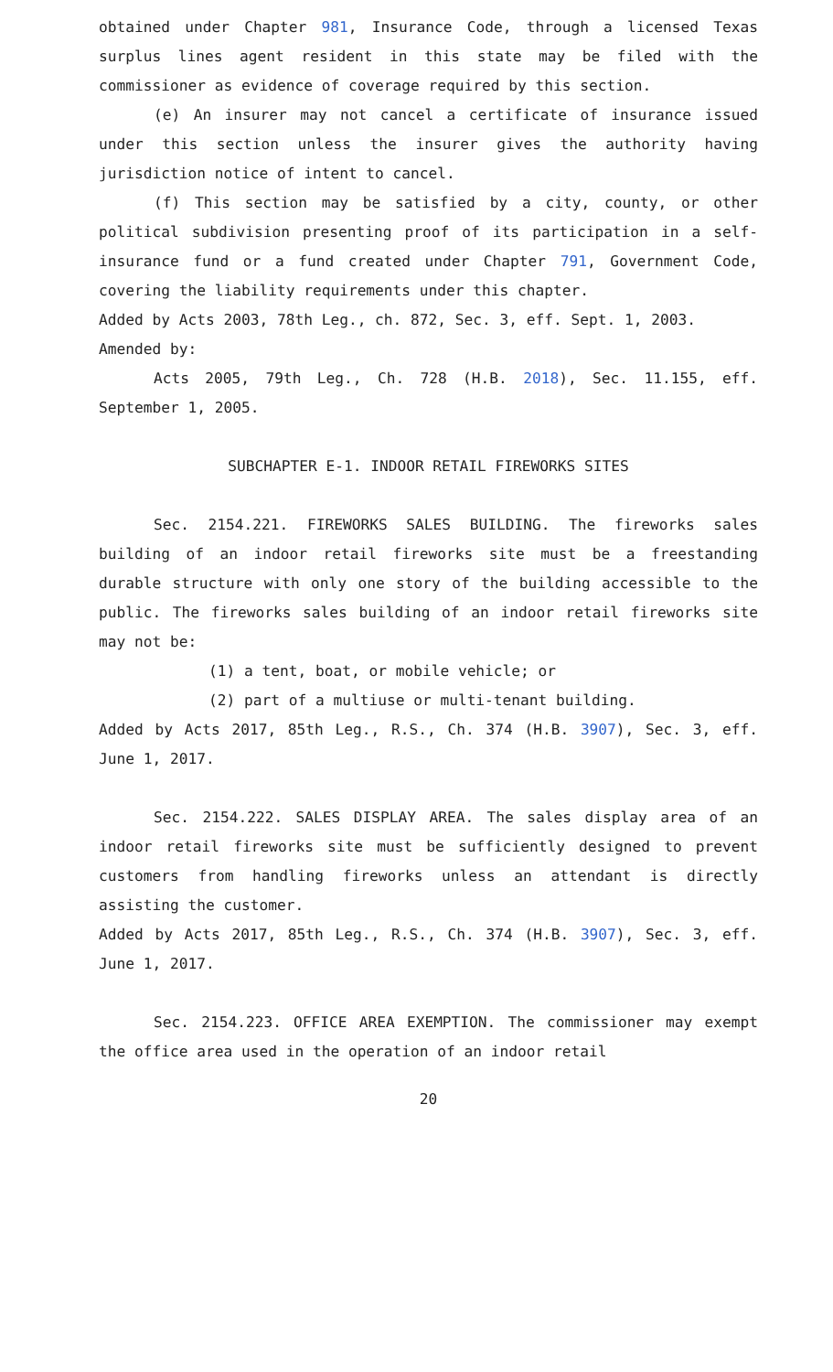obtained under Chapter 981, Insurance Code, through a licensed Texas surplus lines agent resident in this state may be filed with the commissioner as evidence of coverage required by this section.
(e) An insurer may not cancel a certificate of insurance issued under this section unless the insurer gives the authority having jurisdiction notice of intent to cancel.
(f) This section may be satisfied by a city, county, or other political subdivision presenting proof of its participation in a self-insurance fund or a fund created under Chapter 791, Government Code, covering the liability requirements under this chapter.
Added by Acts 2003, 78th Leg., ch. 872, Sec. 3, eff. Sept. 1, 2003.
Amended by:
Acts 2005, 79th Leg., Ch. 728 (H.B. 2018), Sec. 11.155, eff. September 1, 2005.
SUBCHAPTER E-1. INDOOR RETAIL FIREWORKS SITES
Sec. 2154.221. FIREWORKS SALES BUILDING. The fireworks sales building of an indoor retail fireworks site must be a freestanding durable structure with only one story of the building accessible to the public. The fireworks sales building of an indoor retail fireworks site may not be:
(1) a tent, boat, or mobile vehicle; or
(2) part of a multiuse or multi-tenant building.
Added by Acts 2017, 85th Leg., R.S., Ch. 374 (H.B. 3907), Sec. 3, eff. June 1, 2017.
Sec. 2154.222. SALES DISPLAY AREA. The sales display area of an indoor retail fireworks site must be sufficiently designed to prevent customers from handling fireworks unless an attendant is directly assisting the customer.
Added by Acts 2017, 85th Leg., R.S., Ch. 374 (H.B. 3907), Sec. 3, eff. June 1, 2017.
Sec. 2154.223. OFFICE AREA EXEMPTION. The commissioner may exempt the office area used in the operation of an indoor retail
20